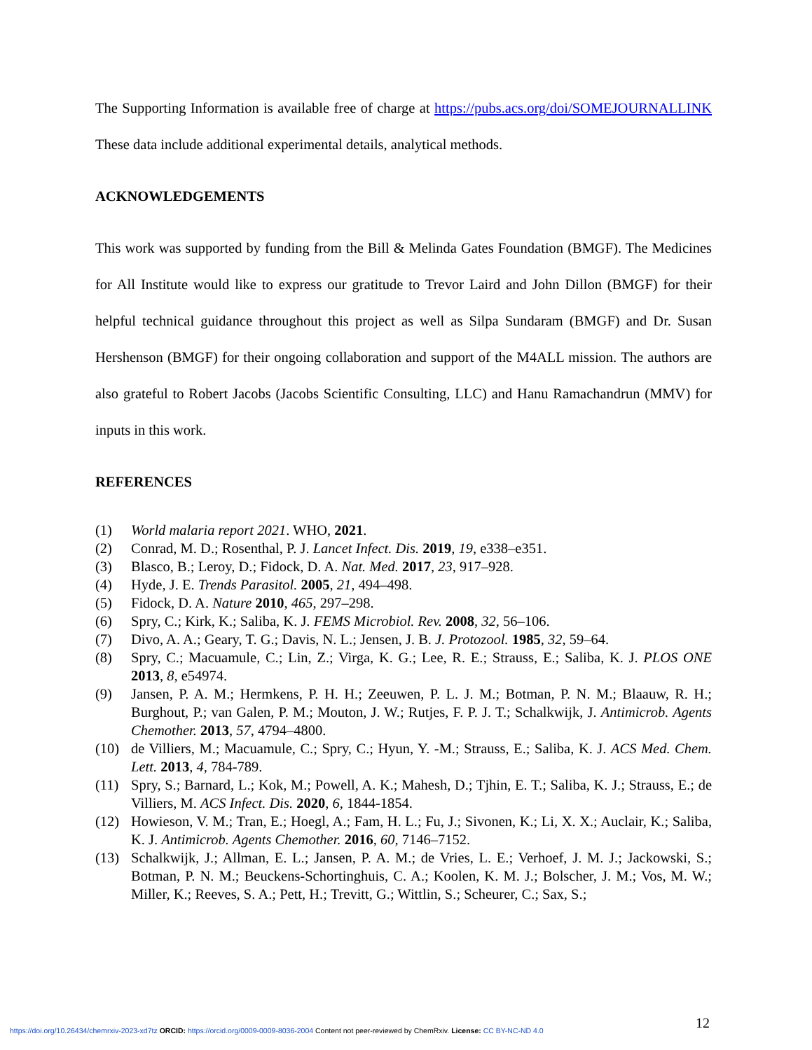The Supporting Information is available free of charge at https://pubs.acs.org/doi/SOMEJOURNALLINK These data include additional experimental details, analytical methods.
ACKNOWLEDGEMENTS
This work was supported by funding from the Bill & Melinda Gates Foundation (BMGF). The Medicines for All Institute would like to express our gratitude to Trevor Laird and John Dillon (BMGF) for their helpful technical guidance throughout this project as well as Silpa Sundaram (BMGF) and Dr. Susan Hershenson (BMGF) for their ongoing collaboration and support of the M4ALL mission. The authors are also grateful to Robert Jacobs (Jacobs Scientific Consulting, LLC) and Hanu Ramachandrun (MMV) for inputs in this work.
REFERENCES
(1) World malaria report 2021. WHO, 2021.
(2) Conrad, M. D.; Rosenthal, P. J. Lancet Infect. Dis. 2019, 19, e338–e351.
(3) Blasco, B.; Leroy, D.; Fidock, D. A. Nat. Med. 2017, 23, 917–928.
(4) Hyde, J. E. Trends Parasitol. 2005, 21, 494–498.
(5) Fidock, D. A. Nature 2010, 465, 297–298.
(6) Spry, C.; Kirk, K.; Saliba, K. J. FEMS Microbiol. Rev. 2008, 32, 56–106.
(7) Divo, A. A.; Geary, T. G.; Davis, N. L.; Jensen, J. B. J. Protozool. 1985, 32, 59–64.
(8) Spry, C.; Macuamule, C.; Lin, Z.; Virga, K. G.; Lee, R. E.; Strauss, E.; Saliba, K. J. PLOS ONE 2013, 8, e54974.
(9) Jansen, P. A. M.; Hermkens, P. H. H.; Zeeuwen, P. L. J. M.; Botman, P. N. M.; Blaauw, R. H.; Burghout, P.; van Galen, P. M.; Mouton, J. W.; Rutjes, F. P. J. T.; Schalkwijk, J. Antimicrob. Agents Chemother. 2013, 57, 4794–4800.
(10) de Villiers, M.; Macuamule, C.; Spry, C.; Hyun, Y. -M.; Strauss, E.; Saliba, K. J. ACS Med. Chem. Lett. 2013, 4, 784-789.
(11) Spry, S.; Barnard, L.; Kok, M.; Powell, A. K.; Mahesh, D.; Tjhin, E. T.; Saliba, K. J.; Strauss, E.; de Villiers, M. ACS Infect. Dis. 2020, 6, 1844-1854.
(12) Howieson, V. M.; Tran, E.; Hoegl, A.; Fam, H. L.; Fu, J.; Sivonen, K.; Li, X. X.; Auclair, K.; Saliba, K. J. Antimicrob. Agents Chemother. 2016, 60, 7146–7152.
(13) Schalkwijk, J.; Allman, E. L.; Jansen, P. A. M.; de Vries, L. E.; Verhoef, J. M. J.; Jackowski, S.; Botman, P. N. M.; Beuckens-Schortinghuis, C. A.; Koolen, K. M. J.; Bolscher, J. M.; Vos, M. W.; Miller, K.; Reeves, S. A.; Pett, H.; Trevitt, G.; Wittlin, S.; Scheurer, C.; Sax, S.;
12
https://doi.org/10.26434/chemrxiv-2023-xd7tz ORCID: https://orcid.org/0009-0009-8036-2004 Content not peer-reviewed by ChemRxiv. License: CC BY-NC-ND 4.0